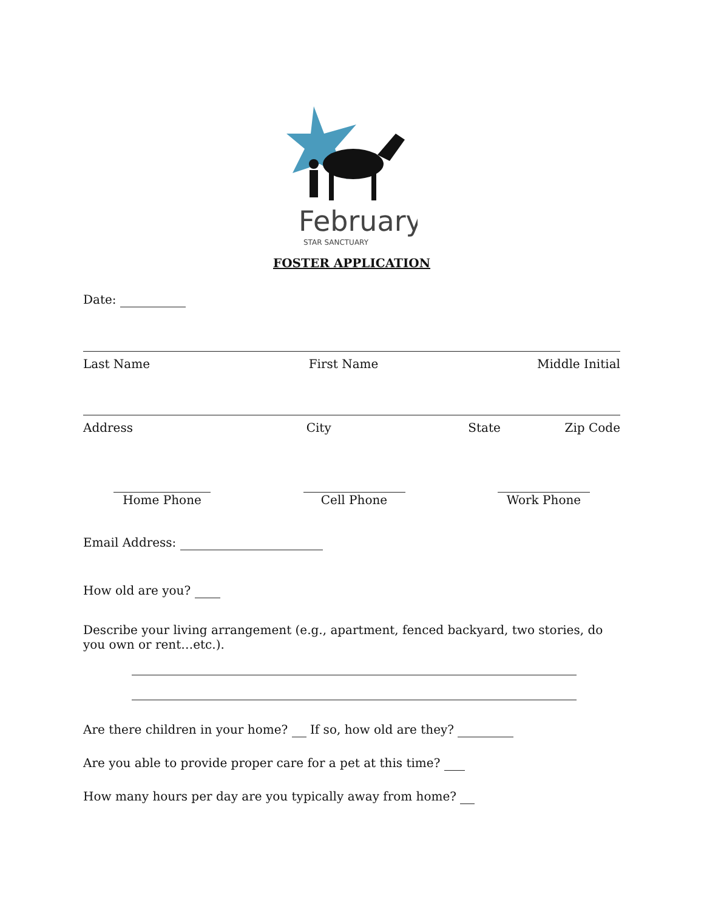February
STAR SANCTUARY
FOSTER APPLICATION
Date:
Last Name First Name Middle Initial
Address City State Zip Code
Home Phone
Cell Phone
Work Phone
Email Address:
How old are you?
Describe your living arrangement (e.g., apartment, fenced backyard, two stories, do you own or rent…etc.).
Are there children in your home? If so, how old are they?
Are you able to provide proper care for a pet at this time?
How many hours per day are you typically away from home?